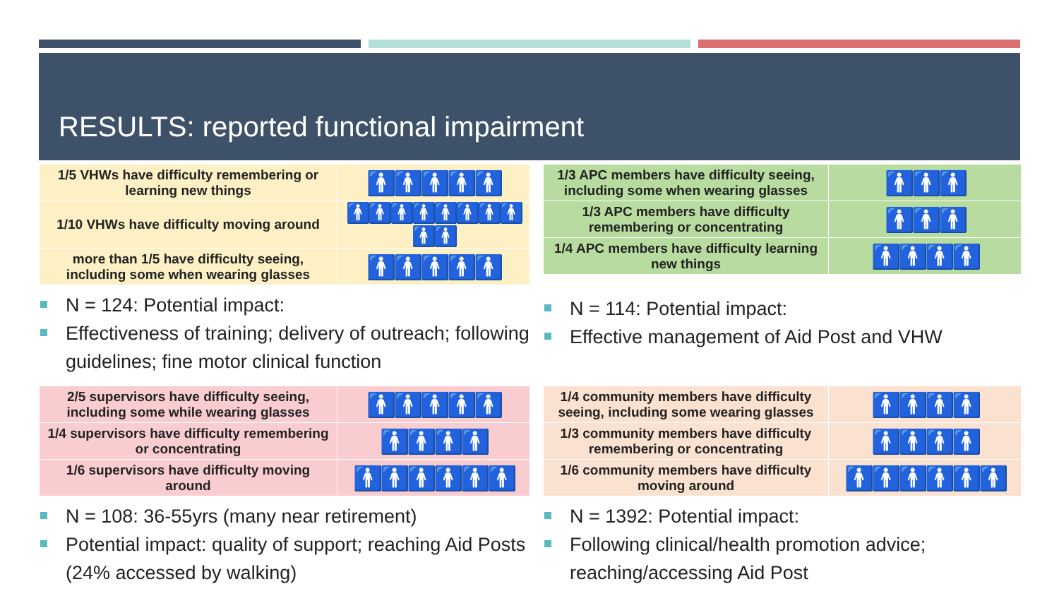RESULTS: reported functional impairment
| 1/5 VHWs have difficulty remembering or learning new things | 🚹🚹🚹🚹🚹 |
| 1/10 VHWs have difficulty moving around | 🚹🚹🚹🚹🚹🚹🚹🚹🚹🚹 |
| more than 1/5 have difficulty seeing, including some when wearing glasses | 🚹🚹🚹🚹🚹 |
N = 124: Potential impact:
Effectiveness of training; delivery of outreach; following guidelines; fine motor clinical function
| 1/3 APC members have difficulty seeing, including some when wearing glasses | 🚹🚹🚹 |
| 1/3 APC members have difficulty remembering or concentrating | 🚹🚹🚹 |
| 1/4 APC members have difficulty learning new things | 🚹🚹🚹🚹 |
N = 114: Potential impact:
Effective management of Aid Post and VHW
| 2/5 supervisors have difficulty seeing, including some while wearing glasses | 🚹🚹🚹🚹🚹 |
| 1/4 supervisors have difficulty remembering or concentrating | 🚹🚹🚹🚹 |
| 1/6 supervisors have difficulty moving around | 🚹🚹🚹🚹🚹🚹 |
N = 108: 36-55yrs (many near retirement)
Potential impact: quality of support; reaching Aid Posts (24% accessed by walking)
| 1/4 community members have difficulty seeing, including some wearing glasses | 🚹🚹🚹🚹 |
| 1/3 community members have difficulty remembering or concentrating | 🚹🚹🚹🚹 |
| 1/6 community members have difficulty moving around | 🚹🚹🚹🚹🚹🚹 |
N = 1392: Potential impact:
Following clinical/health promotion advice; reaching/accessing Aid Post